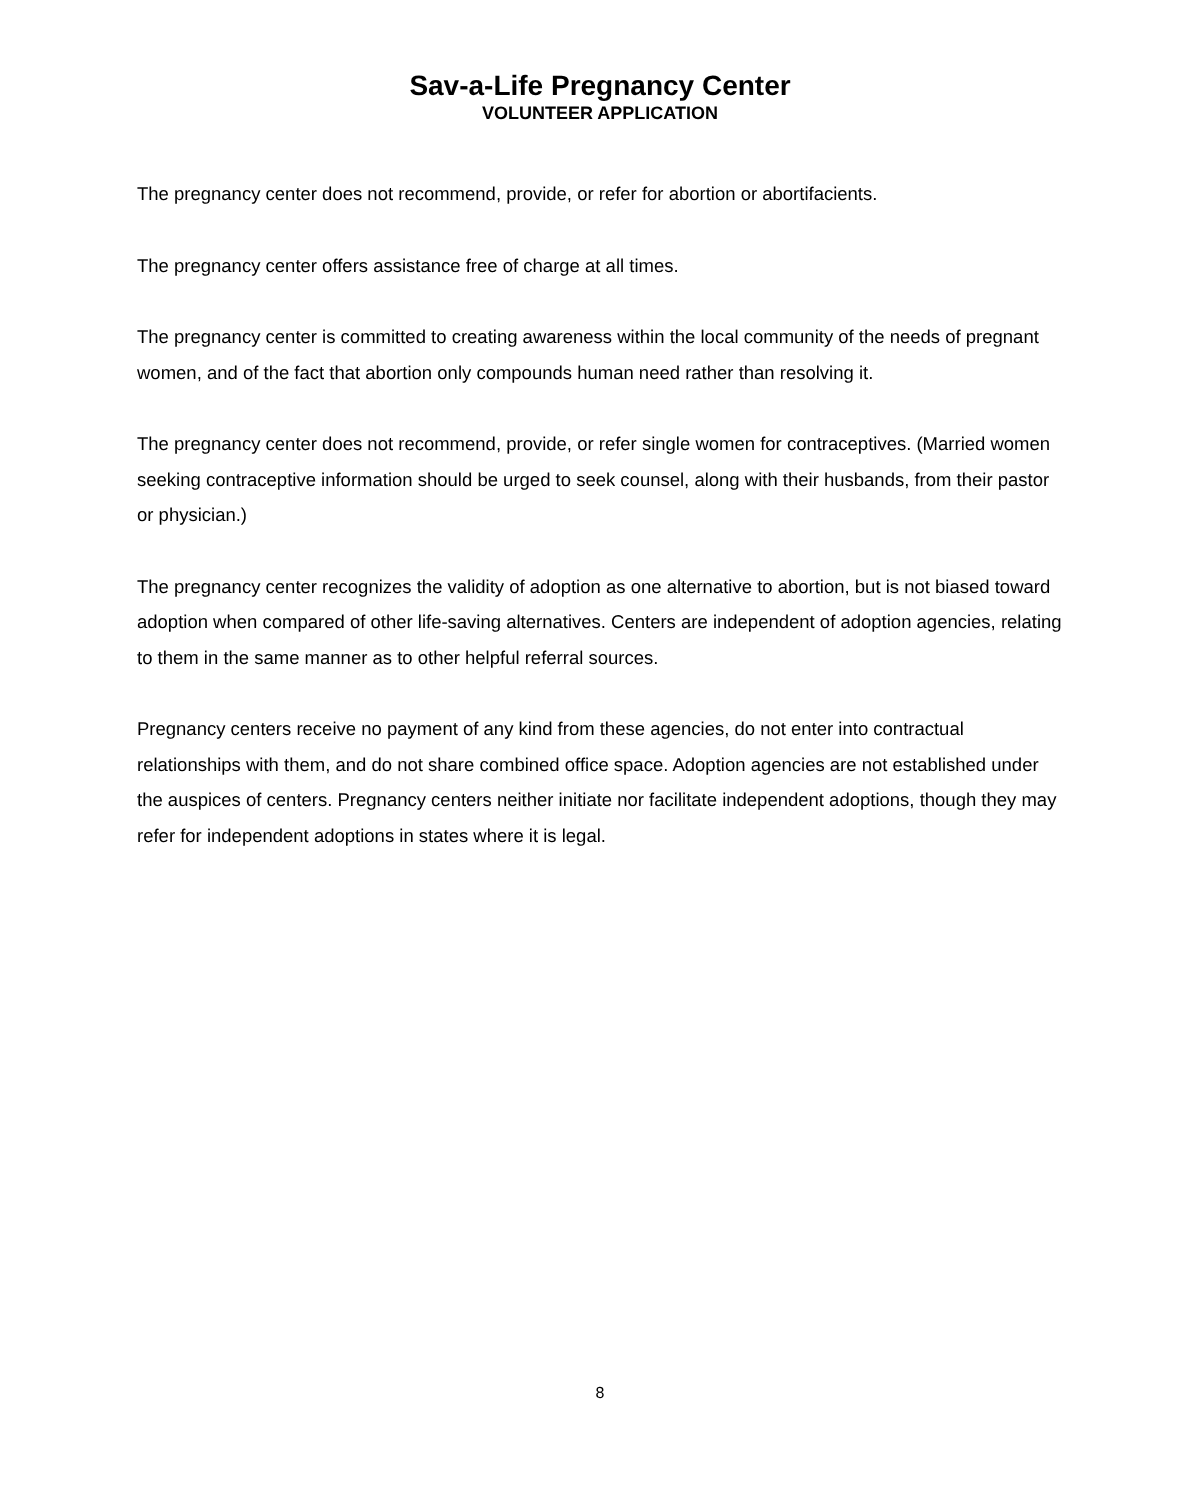Sav-a-Life Pregnancy Center
VOLUNTEER APPLICATION
The pregnancy center does not recommend, provide, or refer for abortion or abortifacients.
The pregnancy center offers assistance free of charge at all times.
The pregnancy center is committed to creating awareness within the local community of the needs of pregnant women, and of the fact that abortion only compounds human need rather than resolving it.
The pregnancy center does not recommend, provide, or refer single women for contraceptives. (Married women seeking contraceptive information should be urged to seek counsel, along with their husbands, from their pastor or physician.)
The pregnancy center recognizes the validity of adoption as one alternative to abortion, but is not biased toward adoption when compared of other life-saving alternatives. Centers are independent of adoption agencies, relating to them in the same manner as to other helpful referral sources.
Pregnancy centers receive no payment of any kind from these agencies, do not enter into contractual relationships with them, and do not share combined office space. Adoption agencies are not established under the auspices of centers. Pregnancy centers neither initiate nor facilitate independent adoptions, though they may refer for independent adoptions in states where it is legal.
8